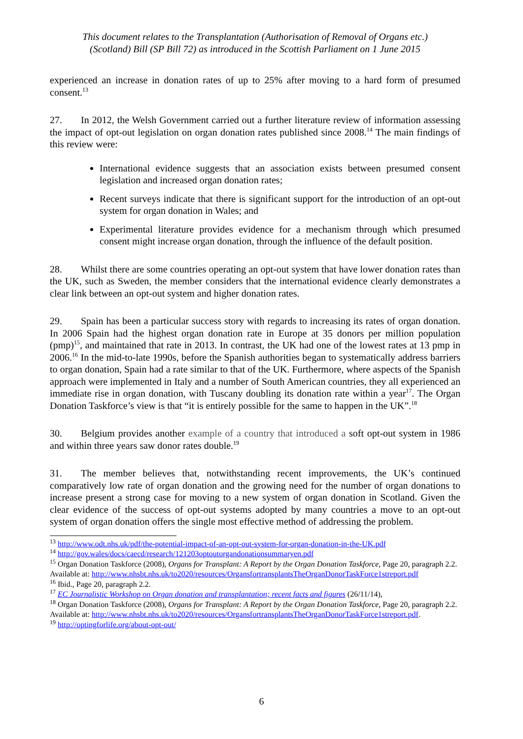This document relates to the Transplantation (Authorisation of Removal of Organs etc.)
(Scotland) Bill (SP Bill 72) as introduced in the Scottish Parliament on 1 June 2015
experienced an increase in donation rates of up to 25% after moving to a hard form of presumed consent.<sup>13</sup>
27. In 2012, the Welsh Government carried out a further literature review of information assessing the impact of opt-out legislation on organ donation rates published since 2008.<sup>14</sup> The main findings of this review were:
International evidence suggests that an association exists between presumed consent legislation and increased organ donation rates;
Recent surveys indicate that there is significant support for the introduction of an opt-out system for organ donation in Wales; and
Experimental literature provides evidence for a mechanism through which presumed consent might increase organ donation, through the influence of the default position.
28. Whilst there are some countries operating an opt-out system that have lower donation rates than the UK, such as Sweden, the member considers that the international evidence clearly demonstrates a clear link between an opt-out system and higher donation rates.
29. Spain has been a particular success story with regards to increasing its rates of organ donation. In 2006 Spain had the highest organ donation rate in Europe at 35 donors per million population (pmp)<sup>15</sup>, and maintained that rate in 2013. In contrast, the UK had one of the lowest rates at 13 pmp in 2006.<sup>16</sup> In the mid-to-late 1990s, before the Spanish authorities began to systematically address barriers to organ donation, Spain had a rate similar to that of the UK. Furthermore, where aspects of the Spanish approach were implemented in Italy and a number of South American countries, they all experienced an immediate rise in organ donation, with Tuscany doubling its donation rate within a year<sup>17</sup>. The Organ Donation Taskforce’s view is that “it is entirely possible for the same to happen in the UK”.<sup>18</sup>
30. Belgium provides another example of a country that introduced a soft opt-out system in 1986 and within three years saw donor rates double.<sup>19</sup>
31. The member believes that, notwithstanding recent improvements, the UK’s continued comparatively low rate of organ donation and the growing need for the number of organ donations to increase present a strong case for moving to a new system of organ donation in Scotland. Given the clear evidence of the success of opt-out systems adopted by many countries a move to an opt-out system of organ donation offers the single most effective method of addressing the problem.
<sup>13</sup> http://www.odt.nhs.uk/pdf/the-potential-impact-of-an-opt-out-system-for-organ-donation-in-the-UK.pdf
<sup>14</sup> http://gov.wales/docs/caecd/research/121203optoutorgandonationsummaryen.pdf
<sup>15</sup> Organ Donation Taskforce (2008), Organs for Transplant: A Report by the Organ Donation Taskforce, Page 20, paragraph 2.2. Available at: http://www.nhsbt.nhs.uk/to2020/resources/OrgansfortransplantsTheOrganDonorTaskForce1streport.pdf
<sup>16</sup> Ibid., Page 20, paragraph 2.2.
<sup>17</sup> EC Journalistic Workshop on Organ donation and transplantation; recent facts and figures (26/11/14),
<sup>18</sup> Organ Donation Taskforce (2008), Organs for Transplant: A Report by the Organ Donation Taskforce, Page 20, paragraph 2.2. Available at: http://www.nhsbt.nhs.uk/to2020/resources/OrgansfortransplantsTheOrganDonorTaskForce1streport.pdf.
<sup>19</sup> http://optingforlife.org/about-opt-out/
6